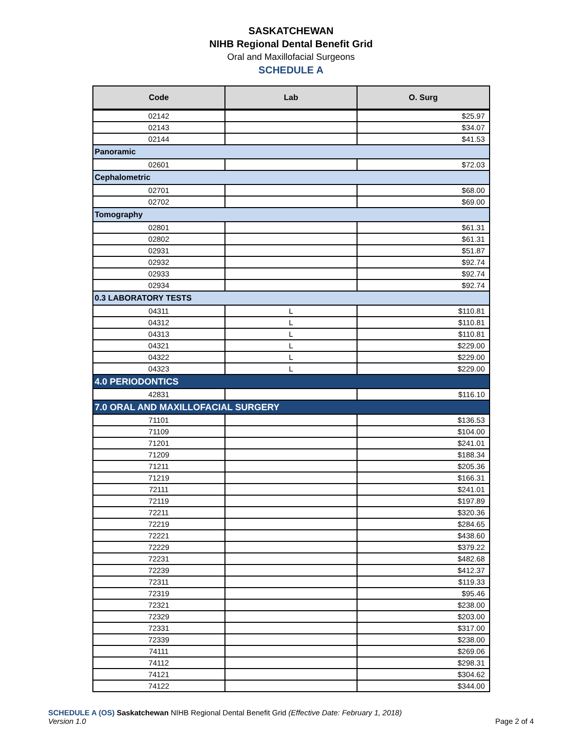SASKATCHEWAN
NIHB Regional Dental Benefit Grid
Oral and Maxillofacial Surgeons
SCHEDULE A
| Code | Lab | O. Surg |
| --- | --- | --- |
| 02142 | | $25.97 |
| 02143 | | $34.07 |
| 02144 | | $41.53 |
| Panoramic | | |
| 02601 | | $72.03 |
| Cephalometric | | |
| 02701 | | $68.00 |
| 02702 | | $69.00 |
| Tomography | | |
| 02801 | | $61.31 |
| 02802 | | $61.31 |
| 02931 | | $51.87 |
| 02932 | | $92.74 |
| 02933 | | $92.74 |
| 02934 | | $92.74 |
| 0.3 LABORATORY TESTS | | |
| 04311 | L | $110.81 |
| 04312 | L | $110.81 |
| 04313 | L | $110.81 |
| 04321 | L | $229.00 |
| 04322 | L | $229.00 |
| 04323 | L | $229.00 |
| 4.0 PERIODONTICS | | |
| 42831 | | $116.10 |
| 7.0 ORAL AND MAXILLOFACIAL SURGERY | | |
| 71101 | | $136.53 |
| 71109 | | $104.00 |
| 71201 | | $241.01 |
| 71209 | | $188.34 |
| 71211 | | $205.36 |
| 71219 | | $166.31 |
| 72111 | | $241.01 |
| 72119 | | $197.89 |
| 72211 | | $320.36 |
| 72219 | | $284.65 |
| 72221 | | $438.60 |
| 72229 | | $379.22 |
| 72231 | | $482.68 |
| 72239 | | $412.37 |
| 72311 | | $119.33 |
| 72319 | | $95.46 |
| 72321 | | $238.00 |
| 72329 | | $203.00 |
| 72331 | | $317.00 |
| 72339 | | $238.00 |
| 74111 | | $269.06 |
| 74112 | | $298.31 |
| 74121 | | $304.62 |
| 74122 | | $344.00 |
SCHEDULE A (OS) Saskatchewan NIHB Regional Dental Benefit Grid (Effective Date: February 1, 2018)
Version 1.0
Page 2 of 4